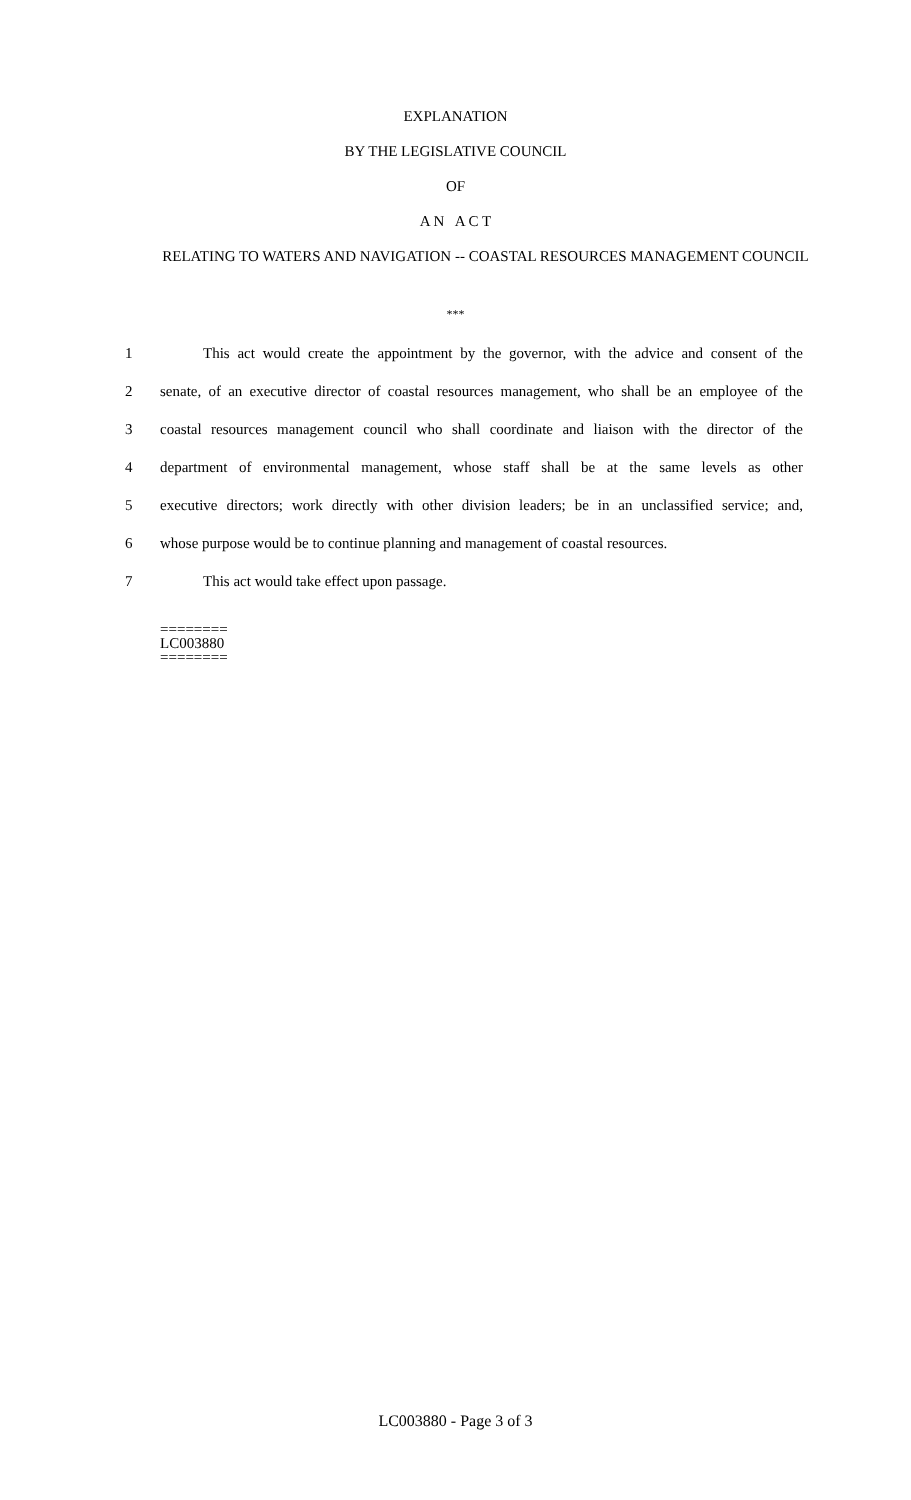EXPLANATION
BY THE LEGISLATIVE COUNCIL
OF
A N A C T
RELATING TO WATERS AND NAVIGATION -- COASTAL RESOURCES MANAGEMENT COUNCIL
***
1 This act would create the appointment by the governor, with the advice and consent of the
2 senate, of an executive director of coastal resources management, who shall be an employee of the
3 coastal resources management council who shall coordinate and liaison with the director of the
4 department of environmental management, whose staff shall be at the same levels as other
5 executive directors; work directly with other division leaders; be in an unclassified service; and,
6 whose purpose would be to continue planning and management of coastal resources.
7 This act would take effect upon passage.
========
LC003880
========
LC003880 - Page 3 of 3